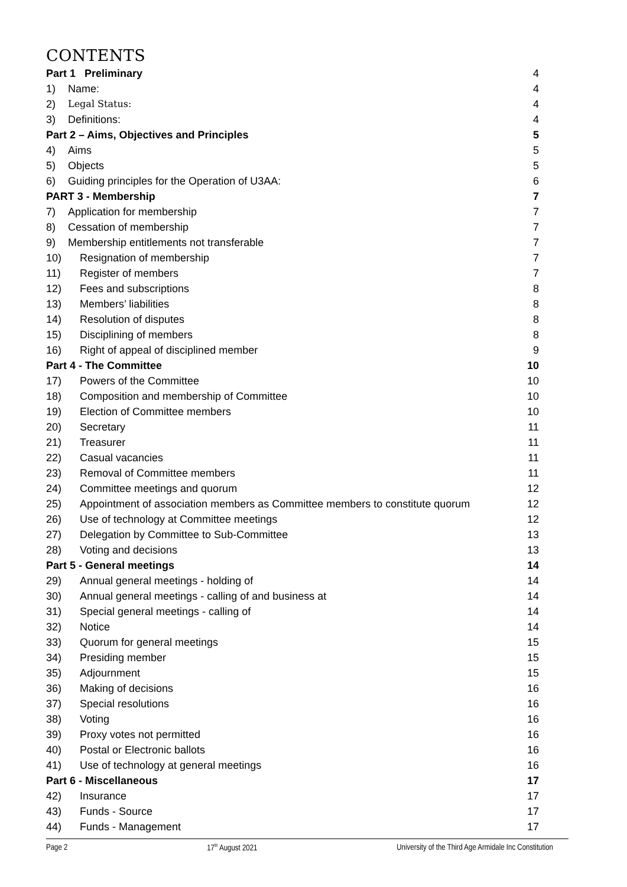CONTENTS
Part 1 Preliminary 4
1) Name: 4
2) Legal Status: 4
3) Definitions: 4
Part 2 – Aims, Objectives and Principles 5
4) Aims 5
5) Objects 5
6) Guiding principles for the Operation of U3AA: 6
PART 3 - Membership 7
7) Application for membership 7
8) Cessation of membership 7
9) Membership entitlements not transferable 7
10) Resignation of membership 7
11) Register of members 7
12) Fees and subscriptions 8
13) Members’ liabilities 8
14) Resolution of disputes 8
15) Disciplining of members 8
16) Right of appeal of disciplined member 9
Part 4 - The Committee 10
17) Powers of the Committee 10
18) Composition and membership of Committee 10
19) Election of Committee members 10
20) Secretary 11
21) Treasurer 11
22) Casual vacancies 11
23) Removal of Committee members 11
24) Committee meetings and quorum 12
25) Appointment of association members as Committee members to constitute quorum 12
26) Use of technology at Committee meetings 12
27) Delegation by Committee to Sub-Committee 13
28) Voting and decisions 13
Part 5 - General meetings 14
29) Annual general meetings - holding of 14
30) Annual general meetings - calling of and business at 14
31) Special general meetings - calling of 14
32) Notice 14
33) Quorum for general meetings 15
34) Presiding member 15
35) Adjournment 15
36) Making of decisions 16
37) Special resolutions 16
38) Voting 16
39) Proxy votes not permitted 16
40) Postal or Electronic ballots 16
41) Use of technology at general meetings 16
Part 6 - Miscellaneous 17
42) Insurance 17
43) Funds - Source 17
44) Funds - Management 17
Page 2 17<sup>th</sup> August 2021 University of the Third Age Armidale Inc Constitution